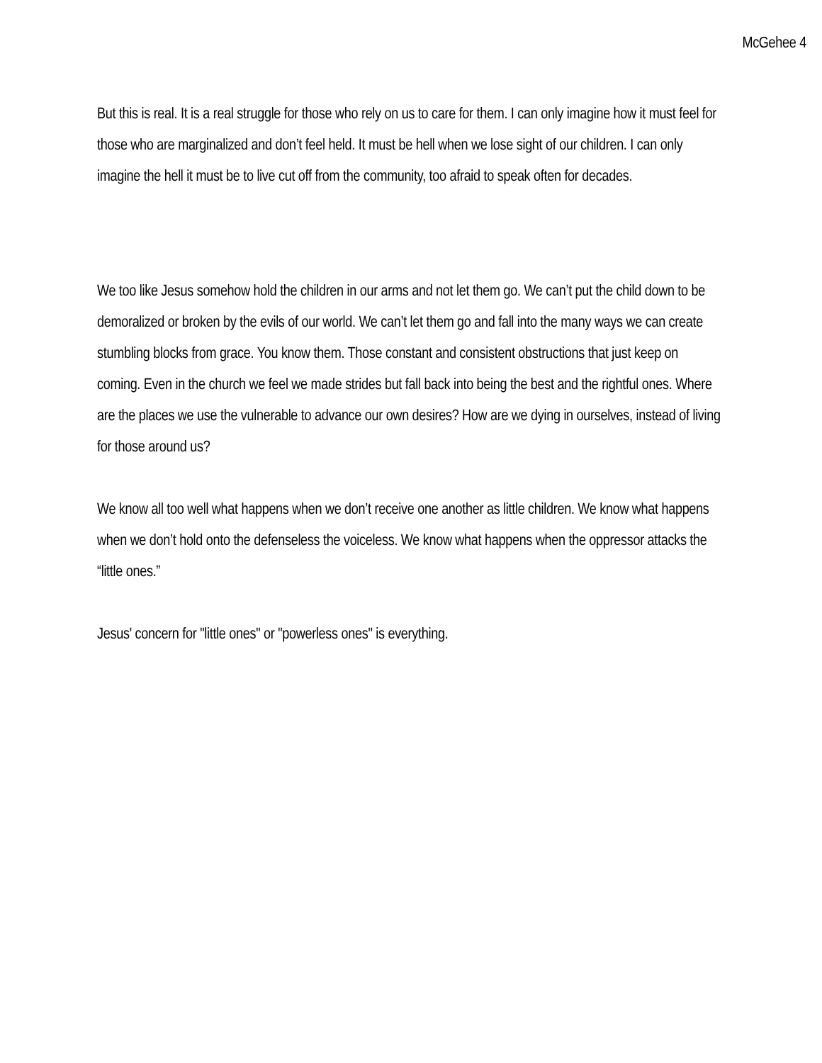McGehee 4
But this is real. It is a real struggle for those who rely on us to care for them. I can only imagine how it must feel for those who are marginalized and don’t feel held. It must be hell when we lose sight of our children. I can only imagine the hell it must be to live cut off from the community, too afraid to speak often for decades.
We too like Jesus somehow hold the children in our arms and not let them go. We can’t put the child down to be demoralized or broken by the evils of our world. We can’t let them go and fall into the many ways we can create stumbling blocks from grace. You know them. Those constant and consistent obstructions that just keep on coming. Even in the church we feel we made strides but fall back into being the best and the rightful ones. Where are the places we use the vulnerable to advance our own desires? How are we dying in ourselves, instead of living for those around us?
We know all too well what happens when we don’t receive one another as little children. We know what happens when we don’t hold onto the defenseless the voiceless. We know what happens when the oppressor attacks the “little ones.”
Jesus' concern for "little ones" or "powerless ones" is everything.